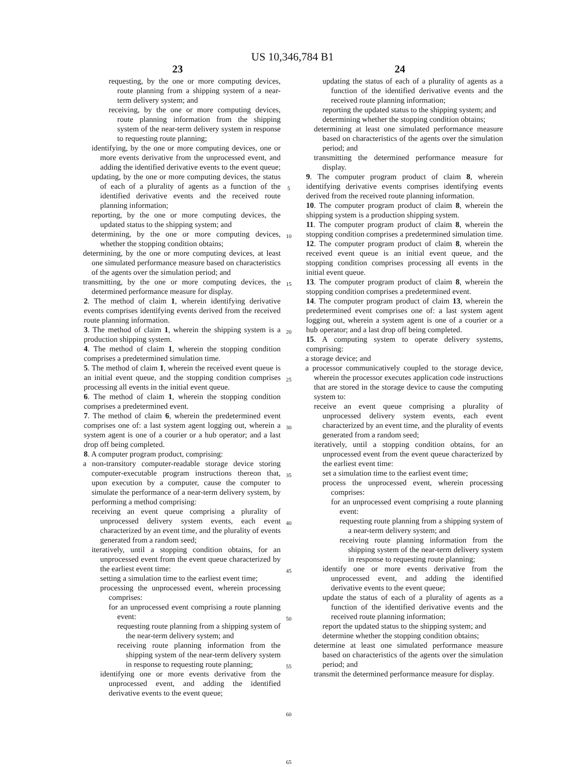US 10,346,784 B1
23
requesting, by the one or more computing devices, route planning from a shipping system of a near-term delivery system; and
receiving, by the one or more computing devices, route planning information from the shipping system of the near-term delivery system in response to requesting route planning;
identifying, by the one or more computing devices, one or more events derivative from the unprocessed event, and adding the identified derivative events to the event queue;
updating, by the one or more computing devices, the status of each of a plurality of agents as a function of the identified derivative events and the received route planning information;
reporting, by the one or more computing devices, the updated status to the shipping system; and
determining, by the one or more computing devices, whether the stopping condition obtains;
determining, by the one or more computing devices, at least one simulated performance measure based on characteristics of the agents over the simulation period; and
transmitting, by the one or more computing devices, the determined performance measure for display.
2. The method of claim 1, wherein identifying derivative events comprises identifying events derived from the received route planning information.
3. The method of claim 1, wherein the shipping system is a production shipping system.
4. The method of claim 1, wherein the stopping condition comprises a predetermined simulation time.
5. The method of claim 1, wherein the received event queue is an initial event queue, and the stopping condition comprises processing all events in the initial event queue.
6. The method of claim 1, wherein the stopping condition comprises a predetermined event.
7. The method of claim 6, wherein the predetermined event comprises one of: a last system agent logging out, wherein a system agent is one of a courier or a hub operator; and a last drop off being completed.
8. A computer program product, comprising:
a non-transitory computer-readable storage device storing computer-executable program instructions thereon that, upon execution by a computer, cause the computer to simulate the performance of a near-term delivery system, by performing a method comprising:
receiving an event queue comprising a plurality of unprocessed delivery system events, each event characterized by an event time, and the plurality of events generated from a random seed;
iteratively, until a stopping condition obtains, for an unprocessed event from the event queue characterized by the earliest event time:
setting a simulation time to the earliest event time;
processing the unprocessed event, wherein processing comprises:
for an unprocessed event comprising a route planning event:
requesting route planning from a shipping system of the near-term delivery system; and
receiving route planning information from the shipping system of the near-term delivery system in response to requesting route planning;
identifying one or more events derivative from the unprocessed event, and adding the identified derivative events to the event queue;
5
10
15
20
25
30
35
40
45
50
55
60
65
24
updating the status of each of a plurality of agents as a function of the identified derivative events and the received route planning information;
reporting the updated status to the shipping system; and
determining whether the stopping condition obtains;
determining at least one simulated performance measure based on characteristics of the agents over the simulation period; and
transmitting the determined performance measure for display.
9. The computer program product of claim 8, wherein identifying derivative events comprises identifying events derived from the received route planning information.
10. The computer program product of claim 8, wherein the shipping system is a production shipping system.
11. The computer program product of claim 8, wherein the stopping condition comprises a predetermined simulation time.
12. The computer program product of claim 8, wherein the received event queue is an initial event queue, and the stopping condition comprises processing all events in the initial event queue.
13. The computer program product of claim 8, wherein the stopping condition comprises a predetermined event.
14. The computer program product of claim 13, wherein the predetermined event comprises one of: a last system agent logging out, wherein a system agent is one of a courier or a hub operator; and a last drop off being completed.
15. A computing system to operate delivery systems, comprising:
a storage device; and
a processor communicatively coupled to the storage device, wherein the processor executes application code instructions that are stored in the storage device to cause the computing system to:
receive an event queue comprising a plurality of unprocessed delivery system events, each event characterized by an event time, and the plurality of events generated from a random seed;
iteratively, until a stopping condition obtains, for an unprocessed event from the event queue characterized by the earliest event time:
set a simulation time to the earliest event time;
process the unprocessed event, wherein processing comprises:
for an unprocessed event comprising a route planning event:
requesting route planning from a shipping system of a near-term delivery system; and
receiving route planning information from the shipping system of the near-term delivery system in response to requesting route planning;
identify one or more events derivative from the unprocessed event, and adding the identified derivative events to the event queue;
update the status of each of a plurality of agents as a function of the identified derivative events and the received route planning information;
report the updated status to the shipping system; and
determine whether the stopping condition obtains;
determine at least one simulated performance measure based on characteristics of the agents over the simulation period; and
transmit the determined performance measure for display.